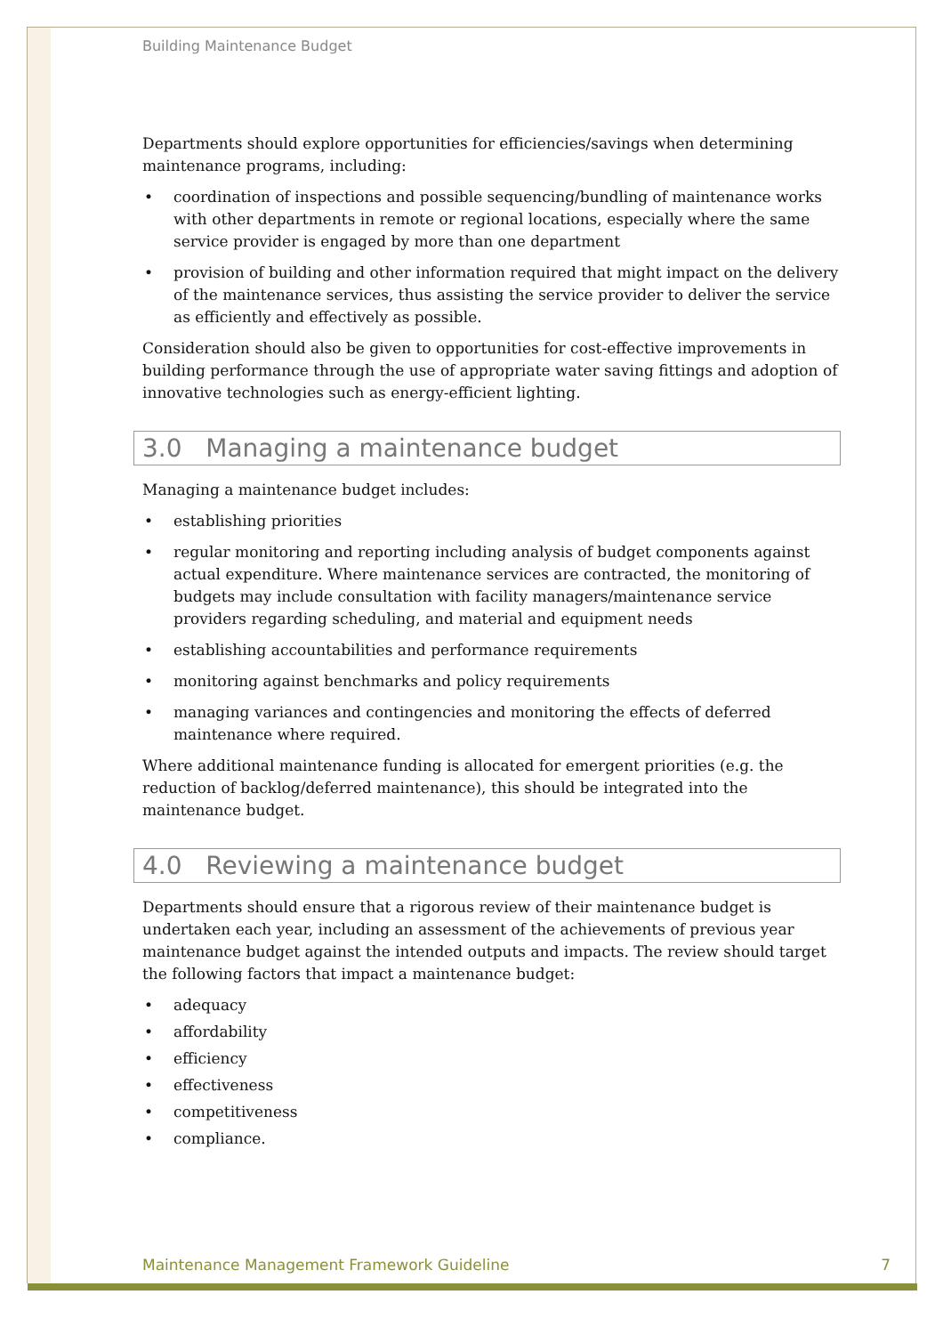Building Maintenance Budget
Departments should explore opportunities for efficiencies/savings when determining maintenance programs, including:
coordination of inspections and possible sequencing/bundling of maintenance works with other departments in remote or regional locations, especially where the same service provider is engaged by more than one department
provision of building and other information required that might impact on the delivery of the maintenance services, thus assisting the service provider to deliver the service as efficiently and effectively as possible.
Consideration should also be given to opportunities for cost-effective improvements in building performance through the use of appropriate water saving fittings and adoption of innovative technologies such as energy-efficient lighting.
3.0 Managing a maintenance budget
Managing a maintenance budget includes:
establishing priorities
regular monitoring and reporting including analysis of budget components against actual expenditure. Where maintenance services are contracted, the monitoring of budgets may include consultation with facility managers/maintenance service providers regarding scheduling, and material and equipment needs
establishing accountabilities and performance requirements
monitoring against benchmarks and policy requirements
managing variances and contingencies and monitoring the effects of deferred maintenance where required.
Where additional maintenance funding is allocated for emergent priorities (e.g. the reduction of backlog/deferred maintenance), this should be integrated into the maintenance budget.
4.0 Reviewing a maintenance budget
Departments should ensure that a rigorous review of their maintenance budget is undertaken each year, including an assessment of the achievements of previous year maintenance budget against the intended outputs and impacts. The review should target the following factors that impact a maintenance budget:
adequacy
affordability
efficiency
effectiveness
competitiveness
compliance.
Maintenance Management Framework Guideline 7